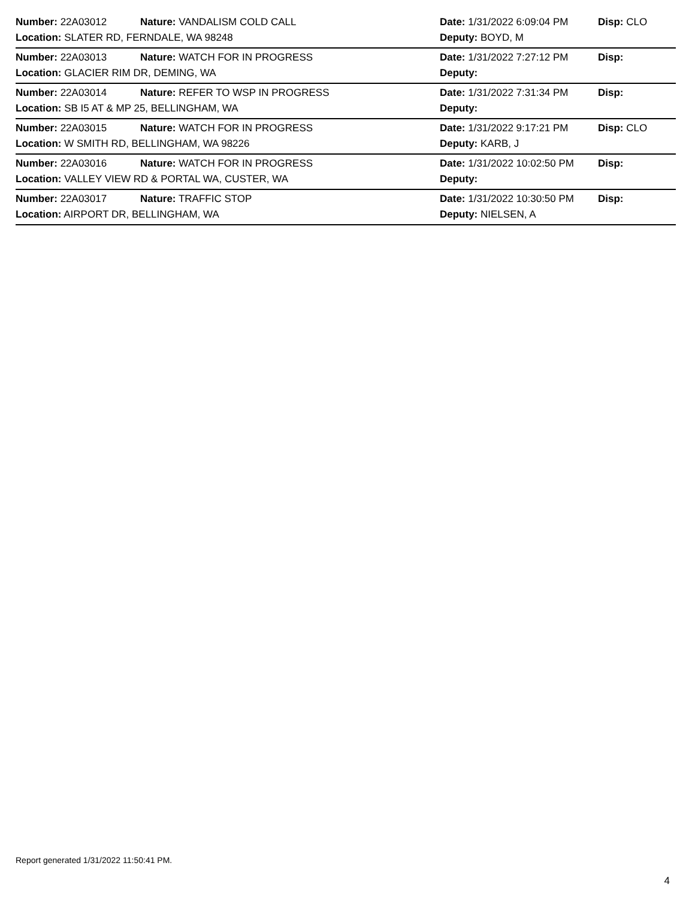Number: 22A03012 Nature: VANDALISM COLD CALL Date: 1/31/2022 6:09:04 PM Disp: CLO
Location: SLATER RD, FERNDALE, WA 98248 Deputy: BOYD, M
Number: 22A03013 Nature: WATCH FOR IN PROGRESS Date: 1/31/2022 7:27:12 PM Disp:
Location: GLACIER RIM DR, DEMING, WA Deputy:
Number: 22A03014 Nature: REFER TO WSP IN PROGRESS Date: 1/31/2022 7:31:34 PM Disp:
Location: SB I5 AT & MP 25, BELLINGHAM, WA Deputy:
Number: 22A03015 Nature: WATCH FOR IN PROGRESS Date: 1/31/2022 9:17:21 PM Disp: CLO
Location: W SMITH RD, BELLINGHAM, WA 98226 Deputy: KARB, J
Number: 22A03016 Nature: WATCH FOR IN PROGRESS Date: 1/31/2022 10:02:50 PM Disp:
Location: VALLEY VIEW RD & PORTAL WA, CUSTER, WA Deputy:
Number: 22A03017 Nature: TRAFFIC STOP Date: 1/31/2022 10:30:50 PM Disp:
Location: AIRPORT DR, BELLINGHAM, WA Deputy: NIELSEN, A
Report generated 1/31/2022 11:50:41 PM.
4